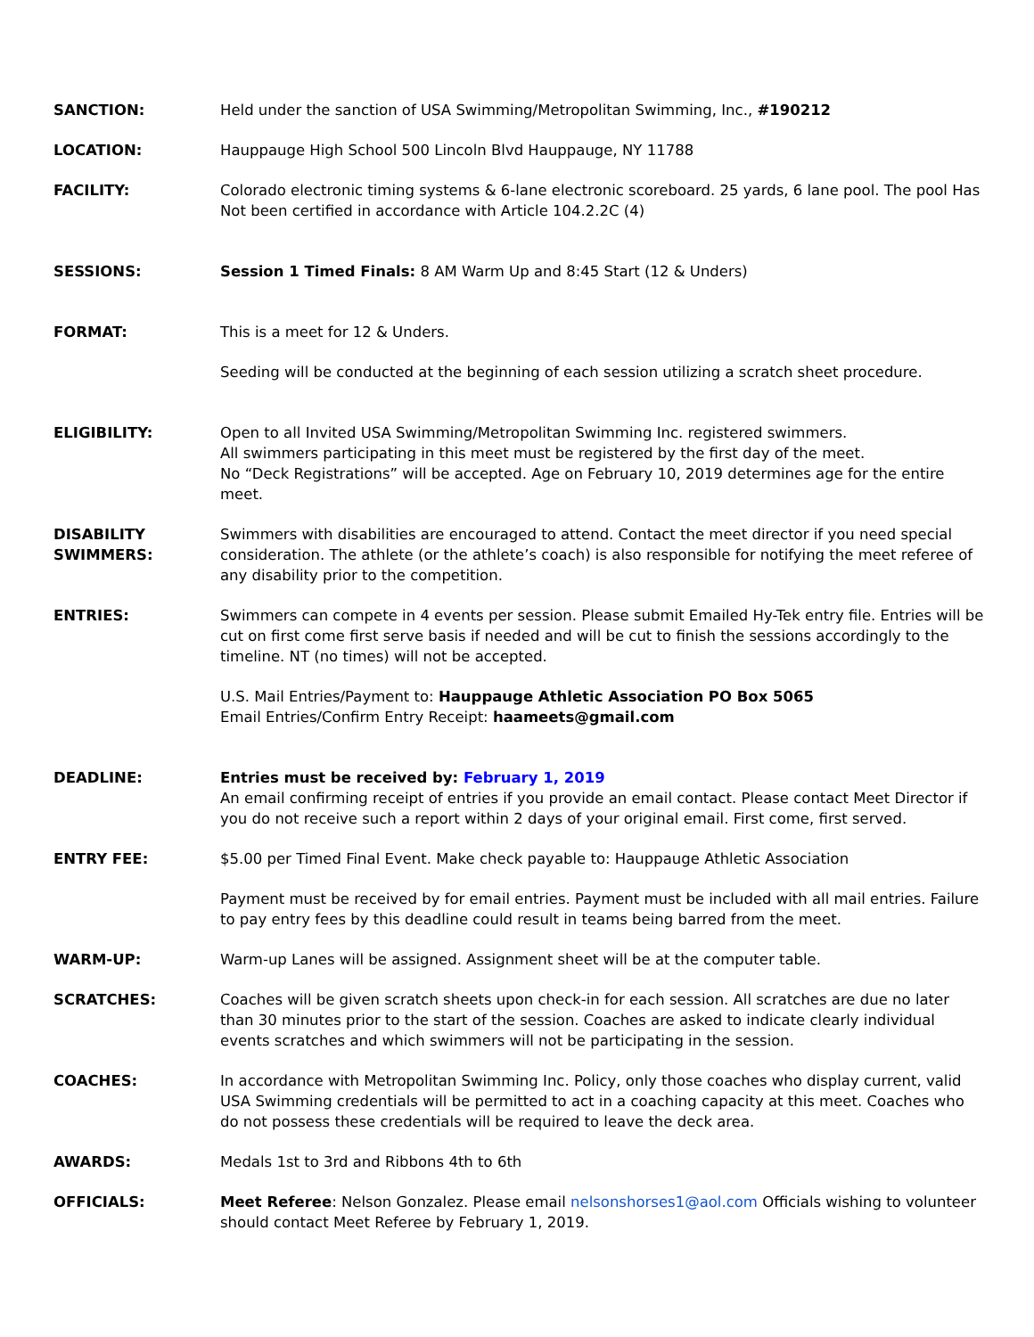SANCTION: Held under the sanction of USA Swimming/Metropolitan Swimming, Inc., #190212
LOCATION: Hauppauge High School 500 Lincoln Blvd Hauppauge, NY 11788
FACILITY: Colorado electronic timing systems & 6-lane electronic scoreboard. 25 yards, 6 lane pool. The pool Has Not been certified in accordance with Article 104.2.2C (4)
SESSIONS: Session 1 Timed Finals: 8 AM Warm Up and 8:45 Start (12 & Unders)
FORMAT: This is a meet for 12 & Unders.
Seeding will be conducted at the beginning of each session utilizing a scratch sheet procedure.
ELIGIBILITY: Open to all Invited USA Swimming/Metropolitan Swimming Inc. registered swimmers.
All swimmers participating in this meet must be registered by the first day of the meet.
No “Deck Registrations” will be accepted. Age on February 10, 2019 determines age for the entire meet.
DISABILITY SWIMMERS:
Swimmers with disabilities are encouraged to attend. Contact the meet director if you need special consideration. The athlete (or the athlete’s coach) is also responsible for notifying the meet referee of any disability prior to the competition.
ENTRIES: Swimmers can compete in 4 events per session. Please submit Emailed Hy-Tek entry file. Entries will be cut on first come first serve basis if needed and will be cut to finish the sessions accordingly to the timeline. NT (no times) will not be accepted.
U.S. Mail Entries/Payment to: Hauppauge Athletic Association PO Box 5065
Email Entries/Confirm Entry Receipt: haameets@gmail.com
DEADLINE: Entries must be received by: February 1, 2019
An email confirming receipt of entries if you provide an email contact. Please contact Meet Director if you do not receive such a report within 2 days of your original email. First come, first served.
ENTRY FEE: $5.00 per Timed Final Event. Make check payable to: Hauppauge Athletic Association
Payment must be received by for email entries. Payment must be included with all mail entries. Failure to pay entry fees by this deadline could result in teams being barred from the meet.
WARM-UP: Warm-up Lanes will be assigned. Assignment sheet will be at the computer table.
SCRATCHES: Coaches will be given scratch sheets upon check-in for each session. All scratches are due no later than 30 minutes prior to the start of the session. Coaches are asked to indicate clearly individual events scratches and which swimmers will not be participating in the session.
COACHES: In accordance with Metropolitan Swimming Inc. Policy, only those coaches who display current, valid USA Swimming credentials will be permitted to act in a coaching capacity at this meet. Coaches who do not possess these credentials will be required to leave the deck area.
AWARDS: Medals 1st to 3rd and Ribbons 4th to 6th
OFFICIALS: Meet Referee: Nelson Gonzalez. Please email nelsonshorses1@aol.com Officials wishing to volunteer should contact Meet Referee by February 1, 2019.